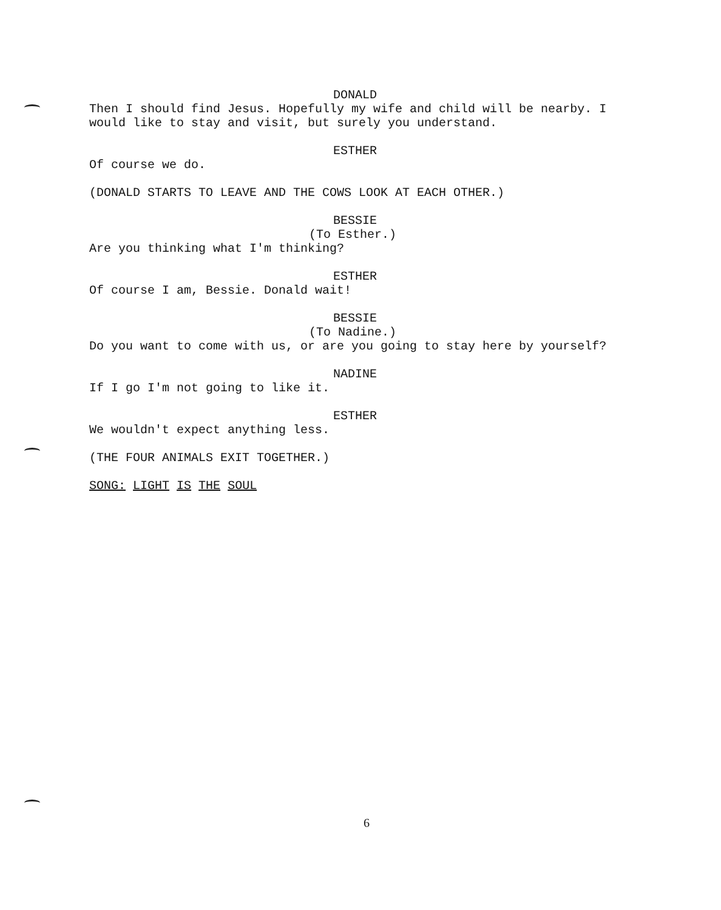DONALD
Then I should find Jesus. Hopefully my wife and child will be nearby. I would like to stay and visit, but surely you understand.
ESTHER
Of course we do.
(DONALD STARTS TO LEAVE AND THE COWS LOOK AT EACH OTHER.)
BESSIE
(To Esther.)
Are you thinking what I'm thinking?
ESTHER
Of course I am, Bessie. Donald wait!
BESSIE
(To Nadine.)
Do you want to come with us, or are you going to stay here by yourself?
NADINE
If I go I'm not going to like it.
ESTHER
We wouldn't expect anything less.
(THE FOUR ANIMALS EXIT TOGETHER.)
SONG: LIGHT IS THE SOUL
6